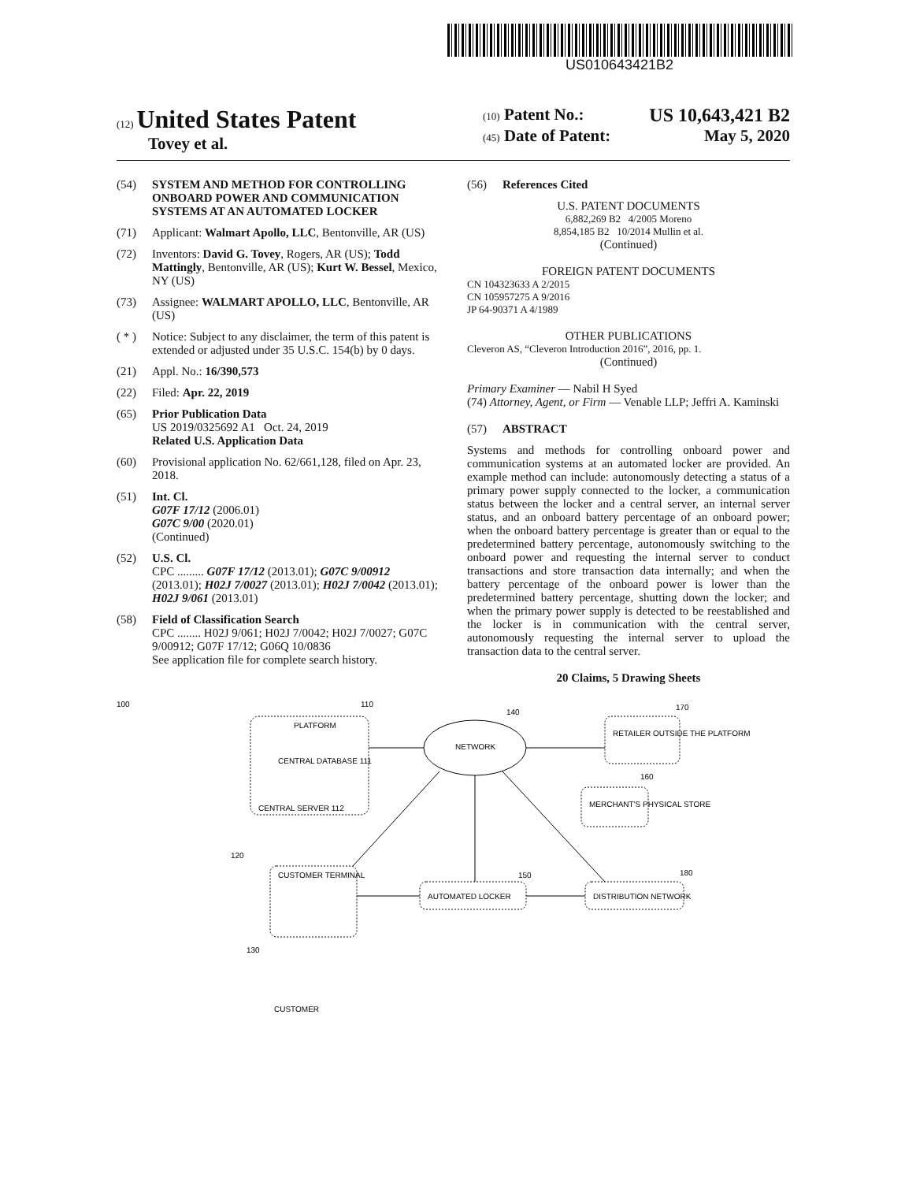US010643421B2
(12) United States Patent
Tovey et al.
(10) Patent No.: US 10,643,421 B2
(45) Date of Patent: May 5, 2020
(54) SYSTEM AND METHOD FOR CONTROLLING ONBOARD POWER AND COMMUNICATION SYSTEMS AT AN AUTOMATED LOCKER
(71) Applicant: Walmart Apollo, LLC, Bentonville, AR (US)
(72) Inventors: David G. Tovey, Rogers, AR (US); Todd Mattingly, Bentonville, AR (US); Kurt W. Bessel, Mexico, NY (US)
(73) Assignee: WALMART APOLLO, LLC, Bentonville, AR (US)
( * ) Notice: Subject to any disclaimer, the term of this patent is extended or adjusted under 35 U.S.C. 154(b) by 0 days.
(21) Appl. No.: 16/390,573
(22) Filed: Apr. 22, 2019
(65) Prior Publication Data
US 2019/0325692 A1 Oct. 24, 2019
Related U.S. Application Data
(60) Provisional application No. 62/661,128, filed on Apr. 23, 2018.
(51) Int. Cl.
G07F 17/12 (2006.01)
G07C 9/00 (2020.01)
(Continued)
(52) U.S. Cl.
CPC ......... G07F 17/12 (2013.01); G07C 9/00912 (2013.01); H02J 7/0027 (2013.01); H02J 7/0042 (2013.01); H02J 9/061 (2013.01)
(58) Field of Classification Search
CPC ........ H02J 9/061; H02J 7/0042; H02J 7/0027; G07C 9/00912; G07F 17/12; G06Q 10/0836
See application file for complete search history.
(56) References Cited
U.S. PATENT DOCUMENTS
6,882,269 B2 4/2005 Moreno
8,854,185 B2 10/2014 Mullin et al.
(Continued)
FOREIGN PATENT DOCUMENTS
CN 104323633 A 2/2015
CN 105957275 A 9/2016
JP 64-90371 A 4/1989
OTHER PUBLICATIONS
Cleveron AS, “Cleveron Introduction 2016”, 2016, pp. 1.
(Continued)
Primary Examiner — Nabil H Syed
(74) Attorney, Agent, or Firm — Venable LLP; Jeffri A. Kaminski
(57) ABSTRACT
Systems and methods for controlling onboard power and communication systems at an automated locker are provided. An example method can include: autonomously detecting a status of a primary power supply connected to the locker, a communication status between the locker and a central server, an internal server status, and an onboard battery percentage of an onboard power; when the onboard battery percentage is greater than or equal to the predetermined battery percentage, autonomously switching to the onboard power and requesting the internal server to conduct transactions and store transaction data internally; and when the battery percentage of the onboard power is lower than the predetermined battery percentage, shutting down the locker; and when the primary power supply is detected to be reestablished and the locker is in communication with the central server, autonomously requesting the internal server to upload the transaction data to the central server.
20 Claims, 5 Drawing Sheets
100
110
PLATFORM
CENTRAL DATABASE 111
CENTRAL SERVER 112
NETWORK
140
RETAILER OUTSIDE THE PLATFORM
170
MERCHANT'S PHYSICAL STORE
160
120
CUSTOMER TERMINAL
AUTOMATED LOCKER
150
DISTRIBUTION NETWORK
180
130
CUSTOMER